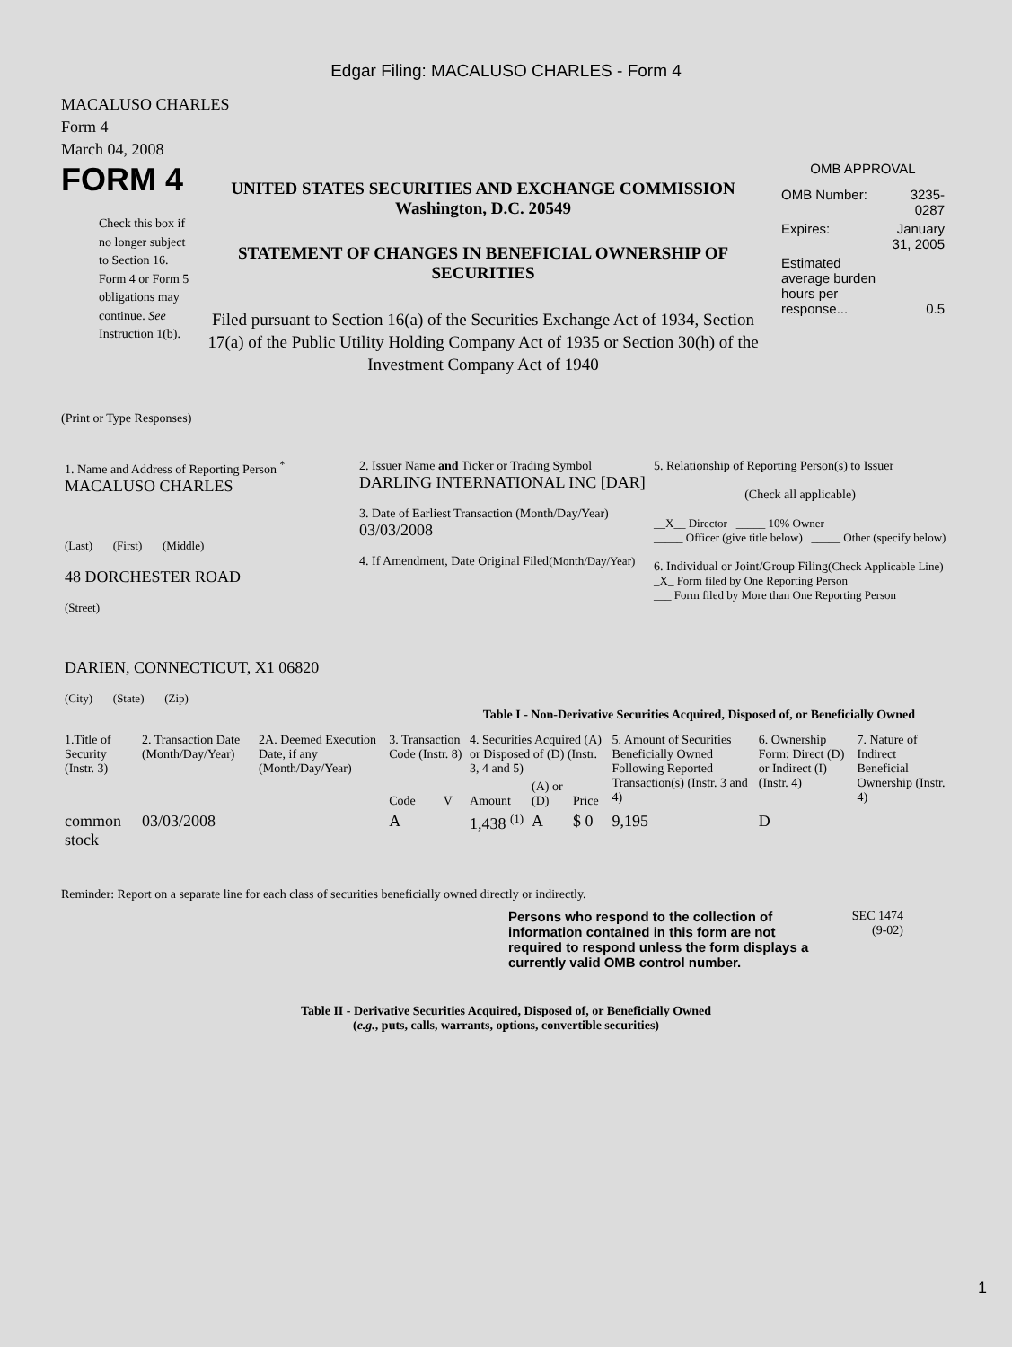Edgar Filing: MACALUSO CHARLES - Form 4
MACALUSO CHARLES
Form 4
March 04, 2008
FORM 4
Check this box if no longer subject to Section 16. Form 4 or Form 5 obligations may continue. See Instruction 1(b).
UNITED STATES SECURITIES AND EXCHANGE COMMISSION
Washington, D.C. 20549
STATEMENT OF CHANGES IN BENEFICIAL OWNERSHIP OF SECURITIES
Filed pursuant to Section 16(a) of the Securities Exchange Act of 1934, Section 17(a) of the Public Utility Holding Company Act of 1935 or Section 30(h) of the Investment Company Act of 1940
OMB APPROVAL
| OMB Number: | 3235-0287 |
| Expires: | January 31, 2005 |
| Estimated average burden hours per response... | 0.5 |
(Print or Type Responses)
| 1. Name and Address of Reporting Person <sup>*</sup> MACALUSO CHARLES (Last) (First) (Middle) 48 DORCHESTER ROAD (Street) DARIEN, CONNECTICUT, X1 06820 (City) (State) (Zip) | 2. Issuer Name and Ticker or Trading Symbol DARLING INTERNATIONAL INC [DAR] 3. Date of Earliest Transaction (Month/Day/Year) 03/03/2008 4. If Amendment, Date Original Filed (Month/Day/Year) | 5. Relationship of Reporting Person(s) to Issuer (Check all applicable) __X__ Director _____ 10% Owner _____ Officer (give title below) _____ Other (specify below) 6. Individual or Joint/Group Filing (Check Applicable Line) _X_ Form filed by One Reporting Person ___ Form filed by More than One Reporting Person |
Table I - Non-Derivative Securities Acquired, Disposed of, or Beneficially Owned
| 1.Title of Security (Instr. 3) | 2. Transaction Date (Month/Day/Year) | 2A. Deemed Execution Date, if any (Month/Day/Year) | 3. Transaction Code (Instr. 8) | | 4. Securities Acquired (A) or Disposed of (D) (Instr. 3, 4 and 5) | | | 5. Amount of Securities Beneficially Owned Following Reported Transaction(s) (Instr. 3 and 4) | 6. Ownership Form: Direct (D) or Indirect (I) (Instr. 4) | 7. Nature of Indirect Beneficial Ownership (Instr. 4) |
| --- | --- | --- | --- | --- | --- | --- | --- | --- | --- | --- |
| | | | Code | V | Amount | (A) or (D) | Price | | | |
| common stock | 03/03/2008 | | A | | 1,438 <sup>(1)</sup> | A | $ 0 | 9,195 | D | |
Reminder: Report on a separate line for each class of securities beneficially owned directly or indirectly.
Persons who respond to the collection of information contained in this form are not required to respond unless the form displays a currently valid OMB control number.
SEC 1474
(9-02)
Table II - Derivative Securities Acquired, Disposed of, or Beneficially Owned
(e.g., puts, calls, warrants, options, convertible securities)
1